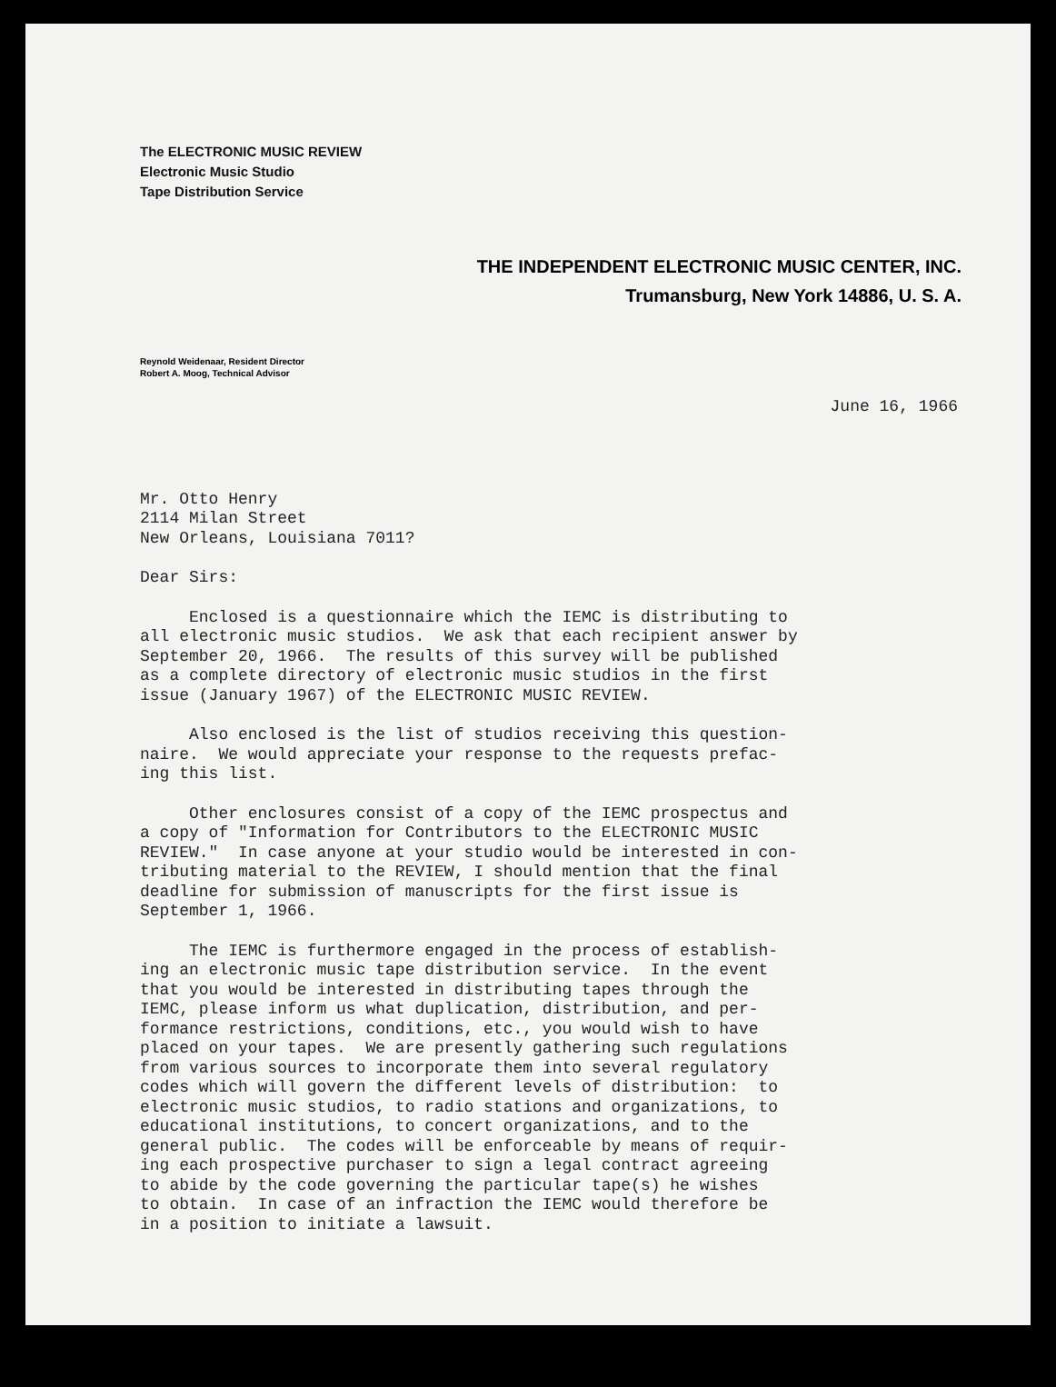The ELECTRONIC MUSIC REVIEW
Electronic Music Studio
Tape Distribution Service
THE INDEPENDENT ELECTRONIC MUSIC CENTER, INC.
Trumansburg, New York 14886, U. S. A.
Reynold Weidenaar, Resident Director
Robert A. Moog, Technical Advisor
June 16, 1966
Mr. Otto Henry 2114 Milan Street New Orleans, Louisiana 7011?
Dear Sirs:
Enclosed is a questionnaire which the IEMC is distributing to all electronic music studios. We ask that each recipient answer by September 20, 1966. The results of this survey will be published as a complete directory of electronic music studios in the first issue (January 1967) of the ELECTRONIC MUSIC REVIEW.
Also enclosed is the list of studios receiving this question- naire. We would appreciate your response to the requests prefac- ing this list.
Other enclosures consist of a copy of the IEMC prospectus and a copy of "Information for Contributors to the ELECTRONIC MUSIC REVIEW." In case anyone at your studio would be interested in con- tributing material to the REVIEW, I should mention that the final deadline for submission of manuscripts for the first issue is September 1, 1966.
The IEMC is furthermore engaged in the process of establish- ing an electronic music tape distribution service. In the event that you would be interested in distributing tapes through the IEMC, please inform us what duplication, distribution, and per- formance restrictions, conditions, etc., you would wish to have placed on your tapes. We are presently gathering such regulations from various sources to incorporate them into several regulatory codes which will govern the different levels of distribution: to electronic music studios, to radio stations and organizations, to educational institutions, to concert organizations, and to the general public. The codes will be enforceable by means of requir- ing each prospective purchaser to sign a legal contract agreeing to abide by the code governing the particular tape(s) he wishes to obtain. In case of an infraction the IEMC would therefore be in a position to initiate a lawsuit.